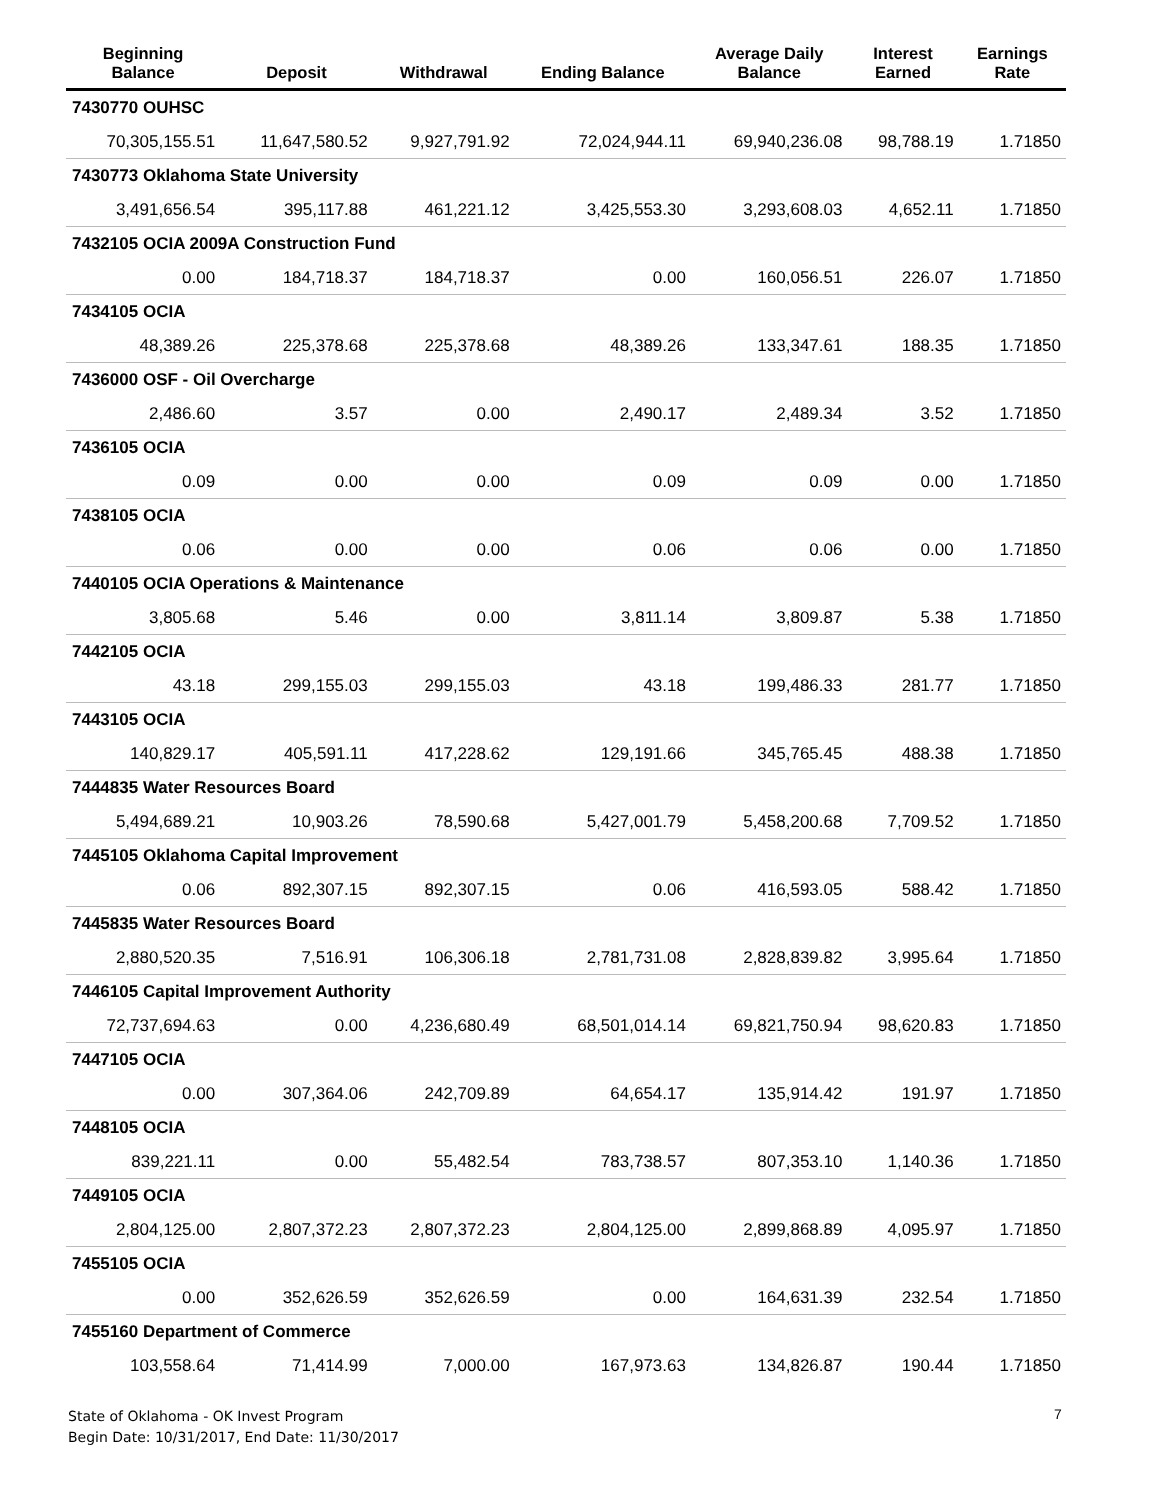| Beginning Balance | Deposit | Withdrawal | Ending Balance | Average Daily Balance | Interest Earned | Earnings Rate |
| --- | --- | --- | --- | --- | --- | --- |
| 7430770 OUHSC | | | | | | |
| 70,305,155.51 | 11,647,580.52 | 9,927,791.92 | 72,024,944.11 | 69,940,236.08 | 98,788.19 | 1.71850 |
| 7430773 Oklahoma State University | | | | | | |
| 3,491,656.54 | 395,117.88 | 461,221.12 | 3,425,553.30 | 3,293,608.03 | 4,652.11 | 1.71850 |
| 7432105 OCIA 2009A Construction Fund | | | | | | |
| 0.00 | 184,718.37 | 184,718.37 | 0.00 | 160,056.51 | 226.07 | 1.71850 |
| 7434105 OCIA | | | | | | |
| 48,389.26 | 225,378.68 | 225,378.68 | 48,389.26 | 133,347.61 | 188.35 | 1.71850 |
| 7436000 OSF - Oil Overcharge | | | | | | |
| 2,486.60 | 3.57 | 0.00 | 2,490.17 | 2,489.34 | 3.52 | 1.71850 |
| 7436105 OCIA | | | | | | |
| 0.09 | 0.00 | 0.00 | 0.09 | 0.09 | 0.00 | 1.71850 |
| 7438105 OCIA | | | | | | |
| 0.06 | 0.00 | 0.00 | 0.06 | 0.06 | 0.00 | 1.71850 |
| 7440105 OCIA Operations & Maintenance | | | | | | |
| 3,805.68 | 5.46 | 0.00 | 3,811.14 | 3,809.87 | 5.38 | 1.71850 |
| 7442105 OCIA | | | | | | |
| 43.18 | 299,155.03 | 299,155.03 | 43.18 | 199,486.33 | 281.77 | 1.71850 |
| 7443105 OCIA | | | | | | |
| 140,829.17 | 405,591.11 | 417,228.62 | 129,191.66 | 345,765.45 | 488.38 | 1.71850 |
| 7444835 Water Resources Board | | | | | | |
| 5,494,689.21 | 10,903.26 | 78,590.68 | 5,427,001.79 | 5,458,200.68 | 7,709.52 | 1.71850 |
| 7445105 Oklahoma Capital Improvement | | | | | | |
| 0.06 | 892,307.15 | 892,307.15 | 0.06 | 416,593.05 | 588.42 | 1.71850 |
| 7445835 Water Resources Board | | | | | | |
| 2,880,520.35 | 7,516.91 | 106,306.18 | 2,781,731.08 | 2,828,839.82 | 3,995.64 | 1.71850 |
| 7446105 Capital Improvement Authority | | | | | | |
| 72,737,694.63 | 0.00 | 4,236,680.49 | 68,501,014.14 | 69,821,750.94 | 98,620.83 | 1.71850 |
| 7447105 OCIA | | | | | | |
| 0.00 | 307,364.06 | 242,709.89 | 64,654.17 | 135,914.42 | 191.97 | 1.71850 |
| 7448105 OCIA | | | | | | |
| 839,221.11 | 0.00 | 55,482.54 | 783,738.57 | 807,353.10 | 1,140.36 | 1.71850 |
| 7449105 OCIA | | | | | | |
| 2,804,125.00 | 2,807,372.23 | 2,807,372.23 | 2,804,125.00 | 2,899,868.89 | 4,095.97 | 1.71850 |
| 7455105 OCIA | | | | | | |
| 0.00 | 352,626.59 | 352,626.59 | 0.00 | 164,631.39 | 232.54 | 1.71850 |
| 7455160 Department of Commerce | | | | | | |
| 103,558.64 | 71,414.99 | 7,000.00 | 167,973.63 | 134,826.87 | 190.44 | 1.71850 |
State of Oklahoma - OK Invest Program
Begin Date: 10/31/2017, End Date: 11/30/2017
7